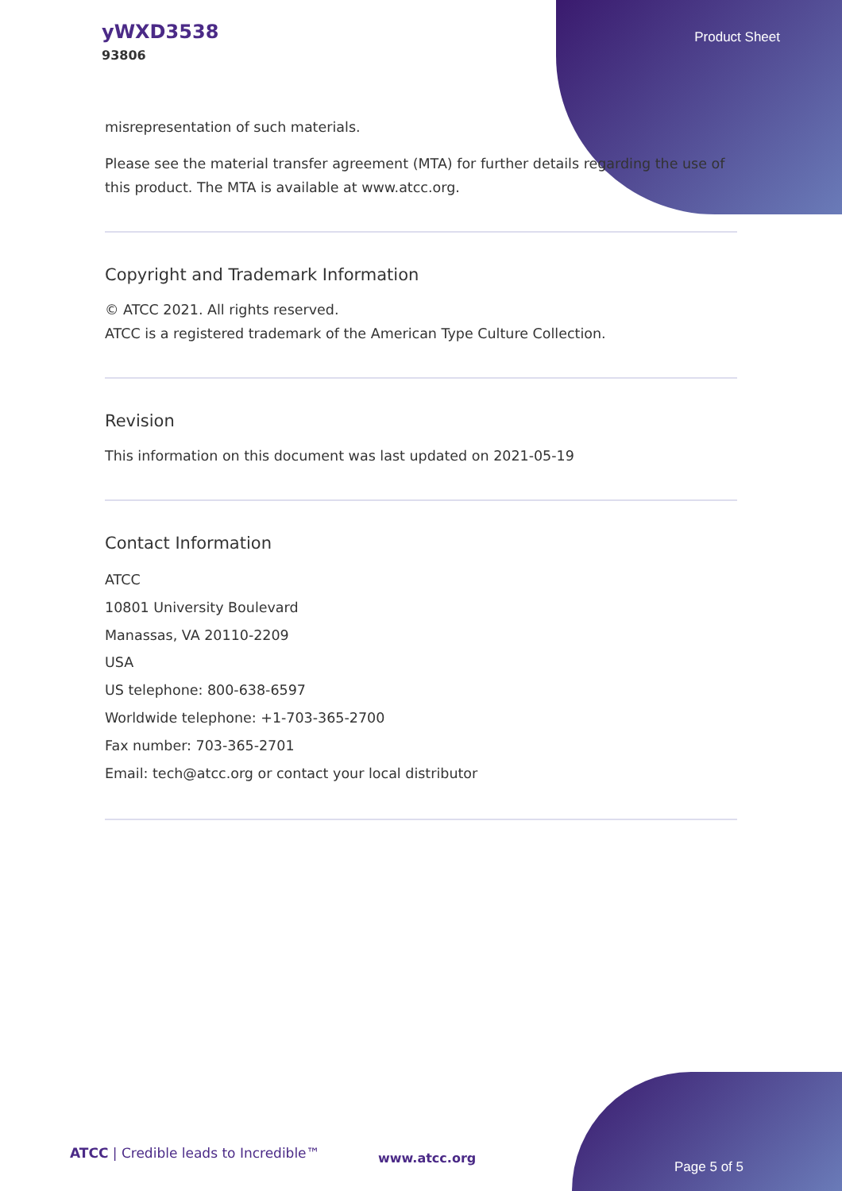yWXD3538
93806
Product Sheet
misrepresentation of such materials.
Please see the material transfer agreement (MTA) for further details regarding the use of this product. The MTA is available at www.atcc.org.
Copyright and Trademark Information
© ATCC 2021. All rights reserved.
ATCC is a registered trademark of the American Type Culture Collection.
Revision
This information on this document was last updated on 2021-05-19
Contact Information
ATCC
10801 University Boulevard
Manassas, VA 20110-2209
USA
US telephone: 800-638-6597
Worldwide telephone: +1-703-365-2700
Fax number: 703-365-2701
Email: tech@atcc.org or contact your local distributor
ATCC | Credible leads to Incredible™
www.atcc.org
Page 5 of 5